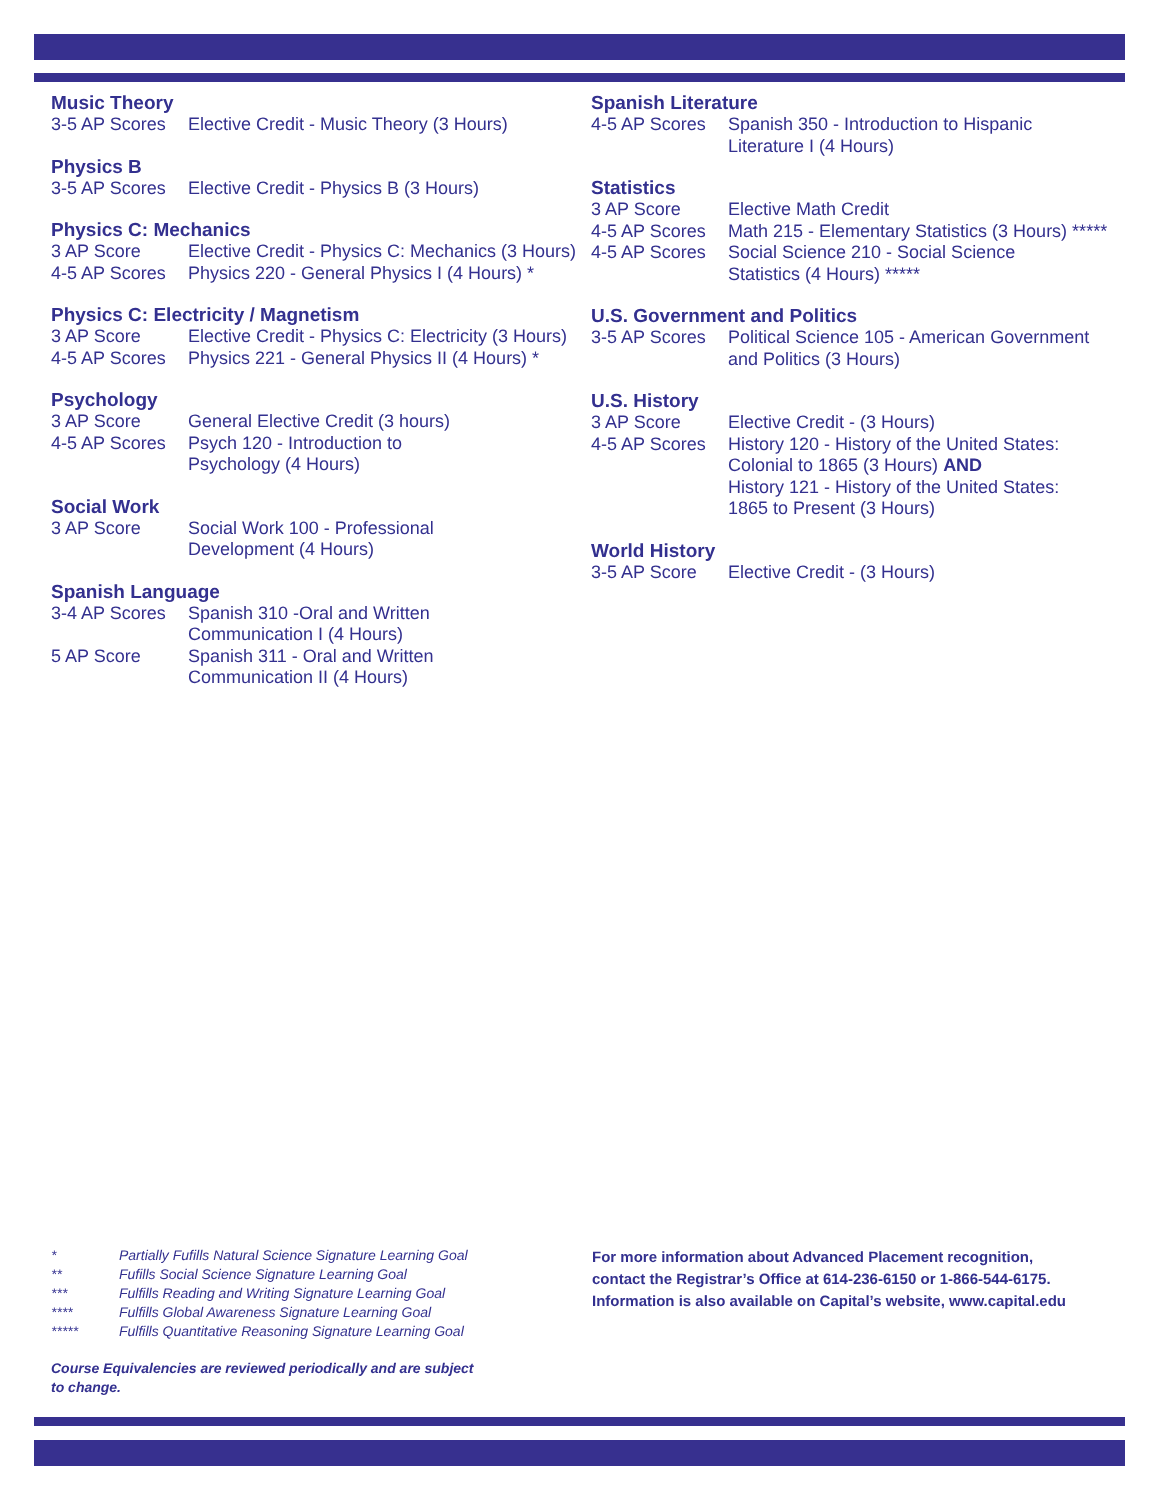Music Theory
| 3-5 AP Scores | Elective Credit - Music Theory (3 Hours) |
Physics B
| 3-5 AP Scores | Elective Credit - Physics B (3 Hours) |
Physics C: Mechanics
| 3 AP Score | Elective Credit - Physics C: Mechanics (3 Hours) |
| 4-5 AP Scores | Physics 220 - General Physics I (4 Hours) * |
Physics C: Electricity / Magnetism
| 3 AP Score | Elective Credit - Physics C: Electricity (3 Hours) |
| 4-5 AP Scores | Physics 221 - General Physics II (4 Hours) * |
Psychology
| 3 AP Score | General Elective Credit (3 hours) |
| 4-5 AP Scores | Psych 120 - Introduction to Psychology (4 Hours) |
Social Work
| 3 AP Score | Social Work 100 - Professional Development (4 Hours) |
Spanish Language
| 3-4 AP Scores | Spanish 310 -Oral and Written Communication I (4 Hours) |
| 5 AP Score | Spanish 311 - Oral and Written Communication II (4 Hours) |
Spanish Literature
| 4-5 AP Scores | Spanish 350 - Introduction to Hispanic Literature I (4 Hours) |
Statistics
| 3 AP Score | Elective Math Credit |
| 4-5 AP Scores | Math 215 - Elementary Statistics (3 Hours) ***** |
| 4-5 AP Scores | Social Science 210 - Social Science Statistics (4 Hours) ***** |
U.S. Government and Politics
| 3-5 AP Scores | Political Science 105 - American Government and Politics (3 Hours) |
U.S. History
| 3 AP Score | Elective Credit - (3 Hours) |
| 4-5 AP Scores | History 120 - History of the United States: Colonial to 1865 (3 Hours) AND History 121 - History of the United States: 1865 to Present (3 Hours) |
World History
| 3-5 AP Score | Elective Credit - (3 Hours) |
| * | Partially Fufills Natural Science Signature Learning Goal |
| ** | Fufills Social Science Signature Learning Goal |
| *** | Fulfills Reading and Writing Signature Learning Goal |
| **** | Fulfills Global Awareness Signature Learning Goal |
| ***** | Fulfills Quantitative Reasoning Signature Learning Goal |
Course Equivalencies are reviewed periodically and are subject to change.
For more information about Advanced Placement recognition,
contact the Registrar’s Office at 614-236-6150 or 1-866-544-6175.
Information is also available on Capital’s website, www.capital.edu